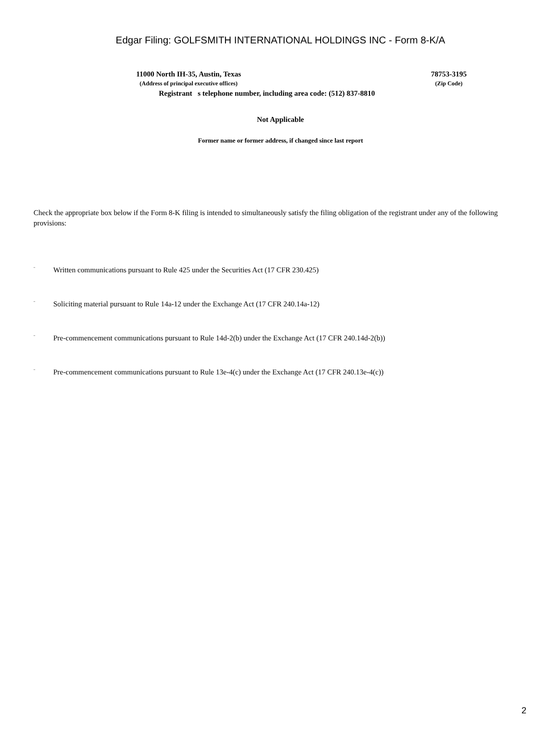Edgar Filing: GOLFSMITH INTERNATIONAL HOLDINGS INC - Form 8-K/A
11000 North IH-35, Austin, Texas
(Address of principal executive offices)
78753-3195
(Zip Code)
Registrant s telephone number, including area code: (512) 837-8810
Not Applicable
Former name or former address, if changed since last report
Check the appropriate box below if the Form 8-K filing is intended to simultaneously satisfy the filing obligation of the registrant under any of the following provisions:
¨ Written communications pursuant to Rule 425 under the Securities Act (17 CFR 230.425)
¨ Soliciting material pursuant to Rule 14a-12 under the Exchange Act (17 CFR 240.14a-12)
¨ Pre-commencement communications pursuant to Rule 14d-2(b) under the Exchange Act (17 CFR 240.14d-2(b))
¨ Pre-commencement communications pursuant to Rule 13e-4(c) under the Exchange Act (17 CFR 240.13e-4(c))
2